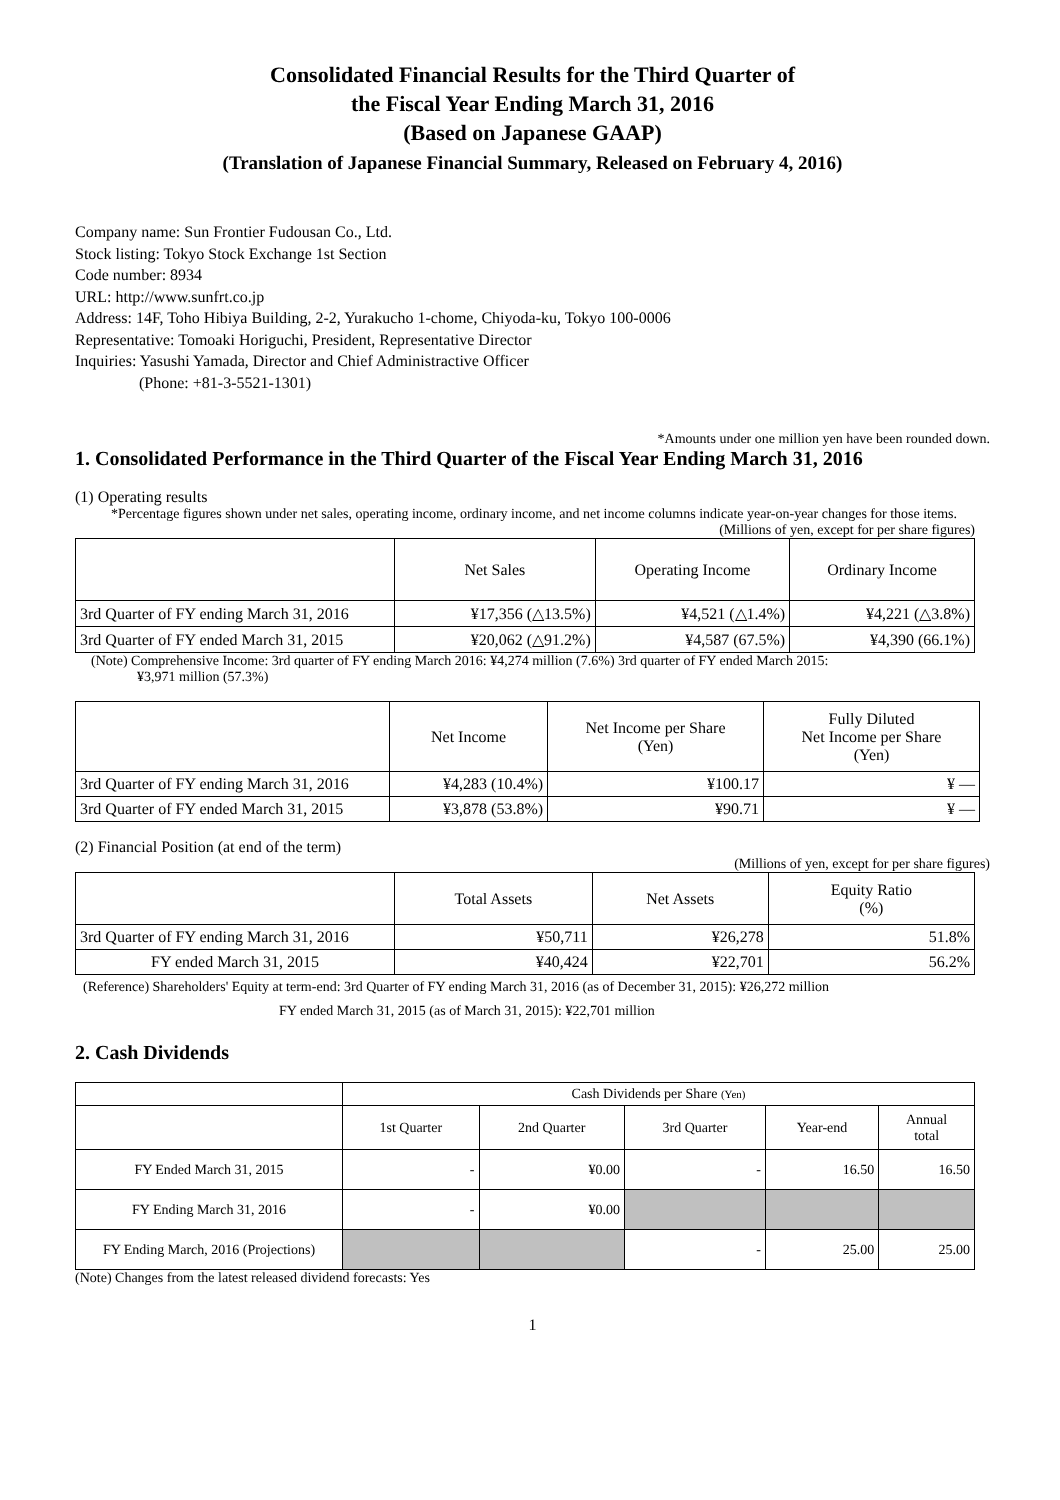Consolidated Financial Results for the Third Quarter of
the Fiscal Year Ending March 31, 2016
(Based on Japanese GAAP)
(Translation of Japanese Financial Summary, Released on February 4, 2016)
Company name: Sun Frontier Fudousan Co., Ltd.
Stock listing: Tokyo Stock Exchange 1st Section
Code number: 8934
URL: http://www.sunfrt.co.jp
Address: 14F, Toho Hibiya Building, 2-2, Yurakucho 1-chome, Chiyoda-ku, Tokyo 100-0006
Representative: Tomoaki Horiguchi, President, Representative Director
Inquiries: Yasushi Yamada, Director and Chief Administractive Officer
(Phone: +81-3-5521-1301)
*Amounts under one million yen have been rounded down.
1. Consolidated Performance in the Third Quarter of the Fiscal Year Ending March 31, 2016
(1) Operating results
*Percentage figures shown under net sales, operating income, ordinary income, and net income columns indicate year-on-year changes for those items.
(Millions of yen, except for per share figures)
| | Net Sales | Operating Income | Ordinary Income |
| --- | --- | --- | --- |
| 3rd Quarter of FY ending March 31, 2016 | ¥17,356 (△13.5%) | ¥4,521 (△1.4%) | ¥4,221 (△3.8%) |
| 3rd Quarter of FY ended March 31, 2015 | ¥20,062 (△91.2%) | ¥4,587 (67.5%) | ¥4,390 (66.1%) |
(Note) Comprehensive Income: 3rd quarter of FY ending March 2016: ¥4,274 million (7.6%) 3rd quarter of FY ended March 2015:
¥3,971 million (57.3%)
| | Net Income | Net Income per Share (Yen) | Fully Diluted Net Income per Share (Yen) |
| --- | --- | --- | --- |
| 3rd Quarter of FY ending March 31, 2016 | ¥4,283 (10.4%) | ¥100.17 | ¥ — |
| 3rd Quarter of FY ended March 31, 2015 | ¥3,878 (53.8%) | ¥90.71 | ¥ — |
(2) Financial Position (at end of the term)
(Millions of yen, except for per share figures)
| | Total Assets | Net Assets | Equity Ratio (%) |
| --- | --- | --- | --- |
| 3rd Quarter of FY ending March 31, 2016 | ¥50,711 | ¥26,278 | 51.8% |
| FY ended March 31, 2015 | ¥40,424 | ¥22,701 | 56.2% |
(Reference) Shareholders' Equity at term-end: 3rd Quarter of FY ending March 31, 2016 (as of December 31, 2015): ¥26,272 million
FY ended March 31, 2015 (as of March 31, 2015): ¥22,701 million
2. Cash Dividends
| | Cash Dividends per Share (Yen) | | | | |
| | 1st Quarter | 2nd Quarter | 3rd Quarter | Year-end | Annual total |
| FY Ended March 31, 2015 | - | ¥0.00 | - | 16.50 | 16.50 |
| FY Ending March 31, 2016 | - | ¥0.00 | | | |
| FY Ending March, 2016 (Projections) | | | - | 25.00 | 25.00 |
(Note) Changes from the latest released dividend forecasts: Yes
1